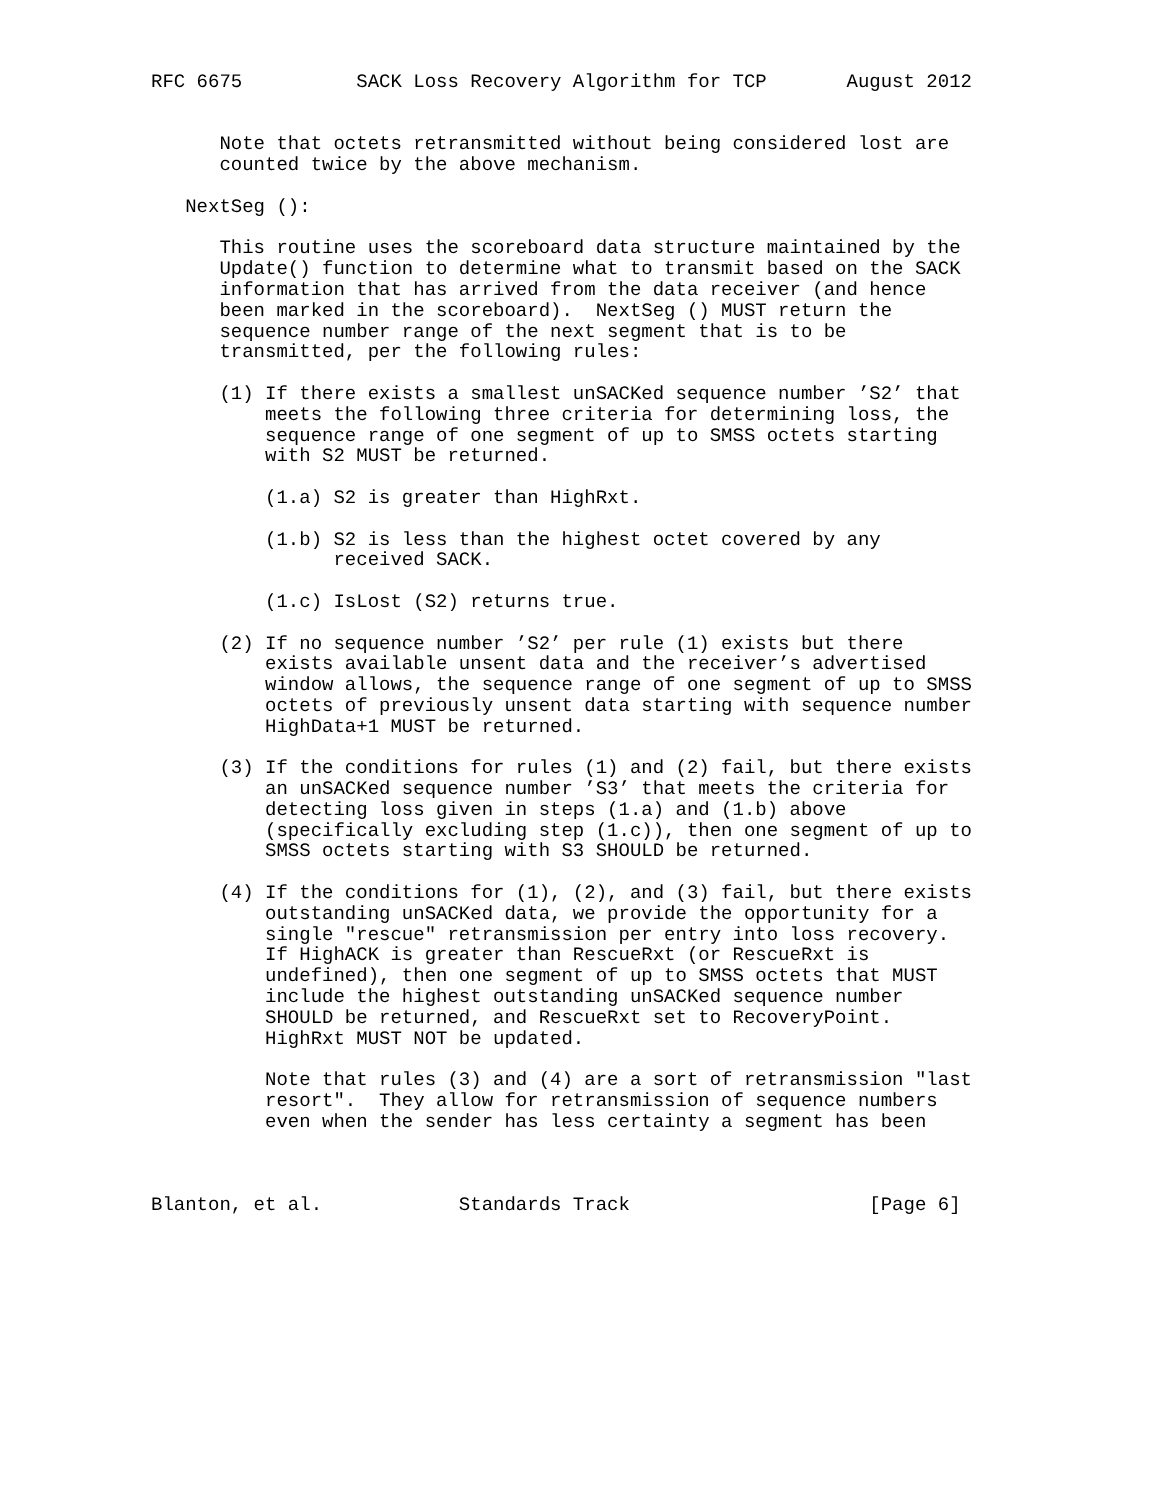RFC 6675          SACK Loss Recovery Algorithm for TCP       August 2012


      Note that octets retransmitted without being considered lost are
      counted twice by the above mechanism.

   NextSeg ():

      This routine uses the scoreboard data structure maintained by the
      Update() function to determine what to transmit based on the SACK
      information that has arrived from the data receiver (and hence
      been marked in the scoreboard).  NextSeg () MUST return the
      sequence number range of the next segment that is to be
      transmitted, per the following rules:

      (1) If there exists a smallest unSACKed sequence number ’S2’ that
          meets the following three criteria for determining loss, the
          sequence range of one segment of up to SMSS octets starting
          with S2 MUST be returned.

          (1.a) S2 is greater than HighRxt.

          (1.b) S2 is less than the highest octet covered by any
                received SACK.

          (1.c) IsLost (S2) returns true.

      (2) If no sequence number ’S2’ per rule (1) exists but there
          exists available unsent data and the receiver’s advertised
          window allows, the sequence range of one segment of up to SMSS
          octets of previously unsent data starting with sequence number
          HighData+1 MUST be returned.

      (3) If the conditions for rules (1) and (2) fail, but there exists
          an unSACKed sequence number ’S3’ that meets the criteria for
          detecting loss given in steps (1.a) and (1.b) above
          (specifically excluding step (1.c)), then one segment of up to
          SMSS octets starting with S3 SHOULD be returned.

      (4) If the conditions for (1), (2), and (3) fail, but there exists
          outstanding unSACKed data, we provide the opportunity for a
          single "rescue" retransmission per entry into loss recovery.
          If HighACK is greater than RescueRxt (or RescueRxt is
          undefined), then one segment of up to SMSS octets that MUST
          include the highest outstanding unSACKed sequence number
          SHOULD be returned, and RescueRxt set to RecoveryPoint.
          HighRxt MUST NOT be updated.

          Note that rules (3) and (4) are a sort of retransmission "last
          resort".  They allow for retransmission of sequence numbers
          even when the sender has less certainty a segment has been



Blanton, et al.            Standards Track                     [Page 6]